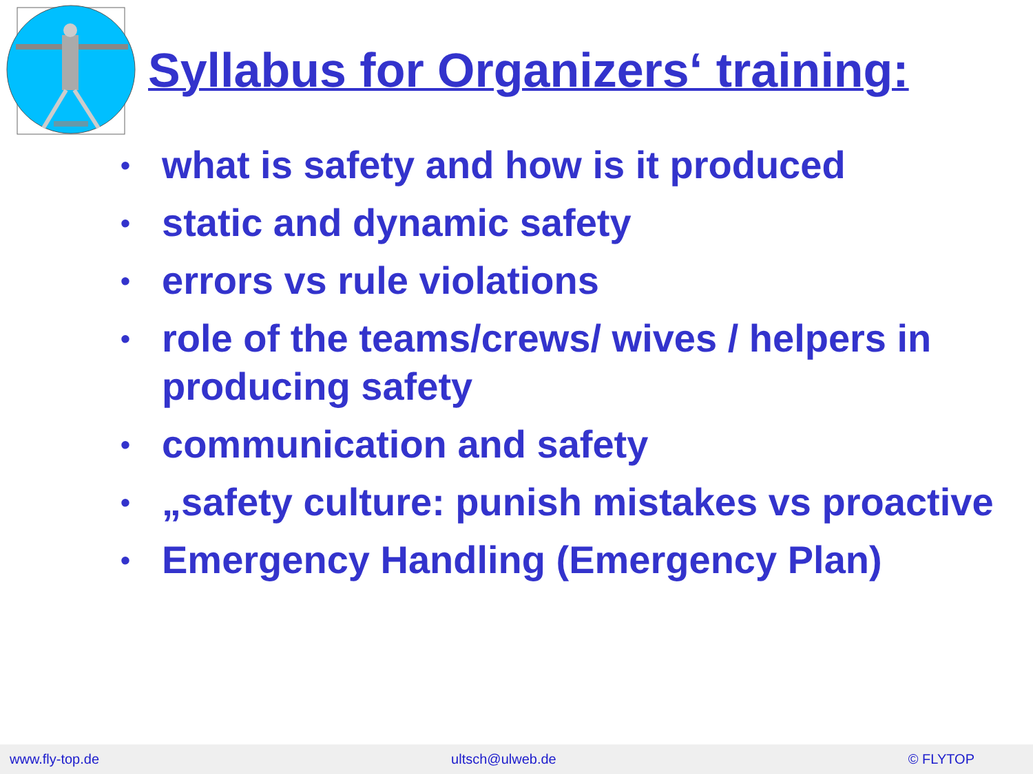Syllabus for Organizers‘ training:
• what is safety and how is it produced
• static and dynamic safety
• errors vs rule violations
• role of the teams/crews/ wives / helpers in producing safety
• communication and safety
• „safety culture: punish mistakes vs proactive
• Emergency Handling (Emergency Plan)
www.fly-top.de ultsch@ulweb.de © FLYTOP